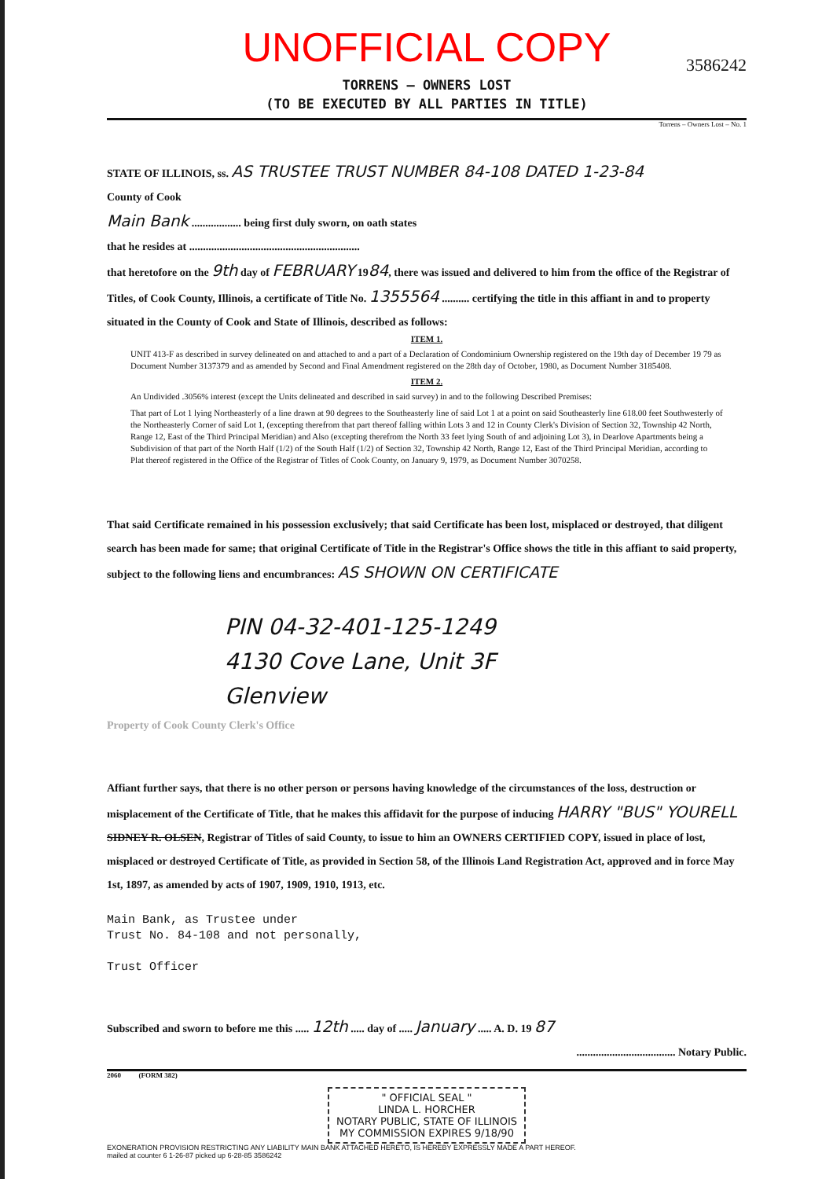UNOFFICIAL COPY
3586242
TORRENS – OWNERS LOST
(TO BE EXECUTED BY ALL PARTIES IN TITLE)
Torrens – Owners Lost – No. 1
STATE OF ILLINOIS, ss. AS TRUSTEE TRUST NUMBER 84-108 DATED 1-23-84
County of Cook
Main Bank .................. being first duly sworn, on oath states
that he resides at ..............................................................
that heretofore on the 9th day of FEBRUARY 1984, there was issued and delivered to him from the office of the Registrar of Titles, of Cook County, Illinois, a certificate of Title No. 1355564 .......... certifying the title in this affiant in and to property situated in the County of Cook and State of Illinois, described as follows:
ITEM 1.
UNIT 413-F as described in survey delineated on and attached to and a part of a Declaration of Condominium Ownership registered on the 19th day of December 19 79 as Document Number 3137379 and as amended by Second and Final Amendment registered on the 28th day of October, 1980, as Document Number 3185408.
ITEM 2.
An Undivided .3056% interest (except the Units delineated and described in said survey) in and to the following Described Premises:
That part of Lot 1 lying Northeasterly of a line drawn at 90 degrees to the Southeasterly line of said Lot 1 at a point on said Southeasterly line 618.00 feet Southwesterly of the Northeasterly Corner of said Lot 1, (excepting therefrom that part thereof falling within Lots 3 and 12 in County Clerk's Division of Section 32, Township 42 North, Range 12, East of the Third Principal Meridian) and Also (excepting therefrom the North 33 feet lying South of and adjoining Lot 3), in Dearlove Apartments being a Subdivision of that part of the North Half (1/2) of the South Half (1/2) of Section 32, Township 42 North, Range 12, East of the Third Principal Meridian, according to Plat thereof registered in the Office of the Registrar of Titles of Cook County, on January 9, 1979, as Document Number 3070258.
That said Certificate remained in his possession exclusively; that said Certificate has been lost, misplaced or destroyed, that diligent search has been made for same; that original Certificate of Title in the Registrar's Office shows the title in this affiant to said property, subject to the following liens and encumbrances: AS SHOWN ON CERTIFICATE
PIN 04-32-401-125-1249
4130 Cove Lane, Unit 3F
Glenview
Property of Cook County Clerk's Office
Affiant further says, that there is no other person or persons having knowledge of the circumstances of the loss, destruction or misplacement of the Certificate of Title, that he makes this affidavit for the purpose of inducing HARRY "BUS" YOURELL SIDNEY R. OLSEN, Registrar of Titles of said County, to issue to him an OWNERS CERTIFIED COPY, issued in place of lost, misplaced or destroyed Certificate of Title, as provided in Section 58, of the Illinois Land Registration Act, approved and in force May 1st, 1897, as amended by acts of 1907, 1909, 1910, 1913, etc.
Main Bank, as Trustee under
Trust No. 84-108 and not personally,
Trust Officer
Subscribed and sworn to before me this ..... 12th ..... day of ..... January ..... A. D. 19 87
.................................... Notary Public.
2060 (FORM 382)
" OFFICIAL SEAL "
LINDA L. HORCHER
NOTARY PUBLIC, STATE OF ILLINOIS
MY COMMISSION EXPIRES 9/18/90
EXONERATION PROVISION RESTRICTING ANY LIABILITY MAIN BANK ATTACHED HERETO, IS HEREBY EXPRESSLY MADE A PART HEREOF.
mailed at counter 6 1-26-87 picked up 6-28-85 3586242